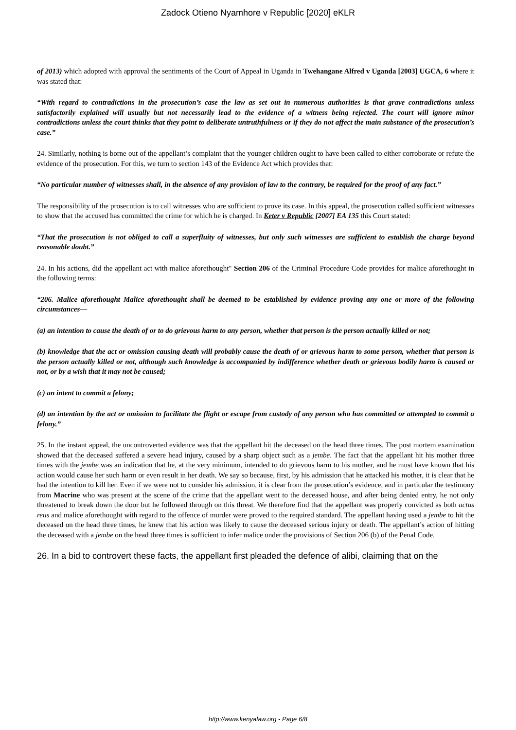Zadock Otieno Nyamhore v Republic [2020] eKLR
of 2013) which adopted with approval the sentiments of the Court of Appeal in Uganda in Twehangane Alfred v Uganda [2003] UGCA, 6 where it was stated that:
“With regard to contradictions in the prosecution’s case the law as set out in numerous authorities is that grave contradictions unless satisfactorily explained will usually but not necessarily lead to the evidence of a witness being rejected. The court will ignore minor contradictions unless the court thinks that they point to deliberate untruthfulness or if they do not affect the main substance of the prosecution’s case.”
24. Similarly, nothing is borne out of the appellant’s complaint that the younger children ought to have been called to either corroborate or refute the evidence of the prosecution. For this, we turn to section 143 of the Evidence Act which provides that:
“No particular number of witnesses shall, in the absence of any provision of law to the contrary, be required for the proof of any fact.”
The responsibility of the prosecution is to call witnesses who are sufficient to prove its case. In this appeal, the prosecution called sufficient witnesses to show that the accused has committed the crime for which he is charged. In Keter v Republic [2007] EA 135 this Court stated:
“That the prosecution is not obliged to call a superfluity of witnesses, but only such witnesses are sufficient to establish the charge beyond reasonable doubt.”
24. In his actions, did the appellant act with malice aforethought" Section 206 of the Criminal Procedure Code provides for malice aforethought in the following terms:
“206. Malice aforethought Malice aforethought shall be deemed to be established by evidence proving any one or more of the following circumstances—
(a) an intention to cause the death of or to do grievous harm to any person, whether that person is the person actually killed or not;
(b) knowledge that the act or omission causing death will probably cause the death of or grievous harm to some person, whether that person is the person actually killed or not, although such knowledge is accompanied by indifference whether death or grievous bodily harm is caused or not, or by a wish that it may not be caused;
(c) an intent to commit a felony;
(d) an intention by the act or omission to facilitate the flight or escape from custody of any person who has committed or attempted to commit a felony.”
25. In the instant appeal, the uncontroverted evidence was that the appellant hit the deceased on the head three times. The post mortem examination showed that the deceased suffered a severe head injury, caused by a sharp object such as a jembe. The fact that the appellant hit his mother three times with the jembe was an indication that he, at the very minimum, intended to do grievous harm to his mother, and he must have known that his action would cause her such harm or even result in her death. We say so because, first, by his admission that he attacked his mother, it is clear that he had the intention to kill her. Even if we were not to consider his admission, it is clear from the prosecution’s evidence, and in particular the testimony from Macrine who was present at the scene of the crime that the appellant went to the deceased house, and after being denied entry, he not only threatened to break down the door but he followed through on this threat. We therefore find that the appellant was properly convicted as both actus reus and malice aforethought with regard to the offence of murder were proved to the required standard. The appellant having used a jembe to hit the deceased on the head three times, he knew that his action was likely to cause the deceased serious injury or death. The appellant’s action of hitting the deceased with a jembe on the head three times is sufficient to infer malice under the provisions of Section 206 (b) of the Penal Code.
26. In a bid to controvert these facts, the appellant first pleaded the defence of alibi, claiming that on the
http://www.kenyalaw.org - Page 6/8